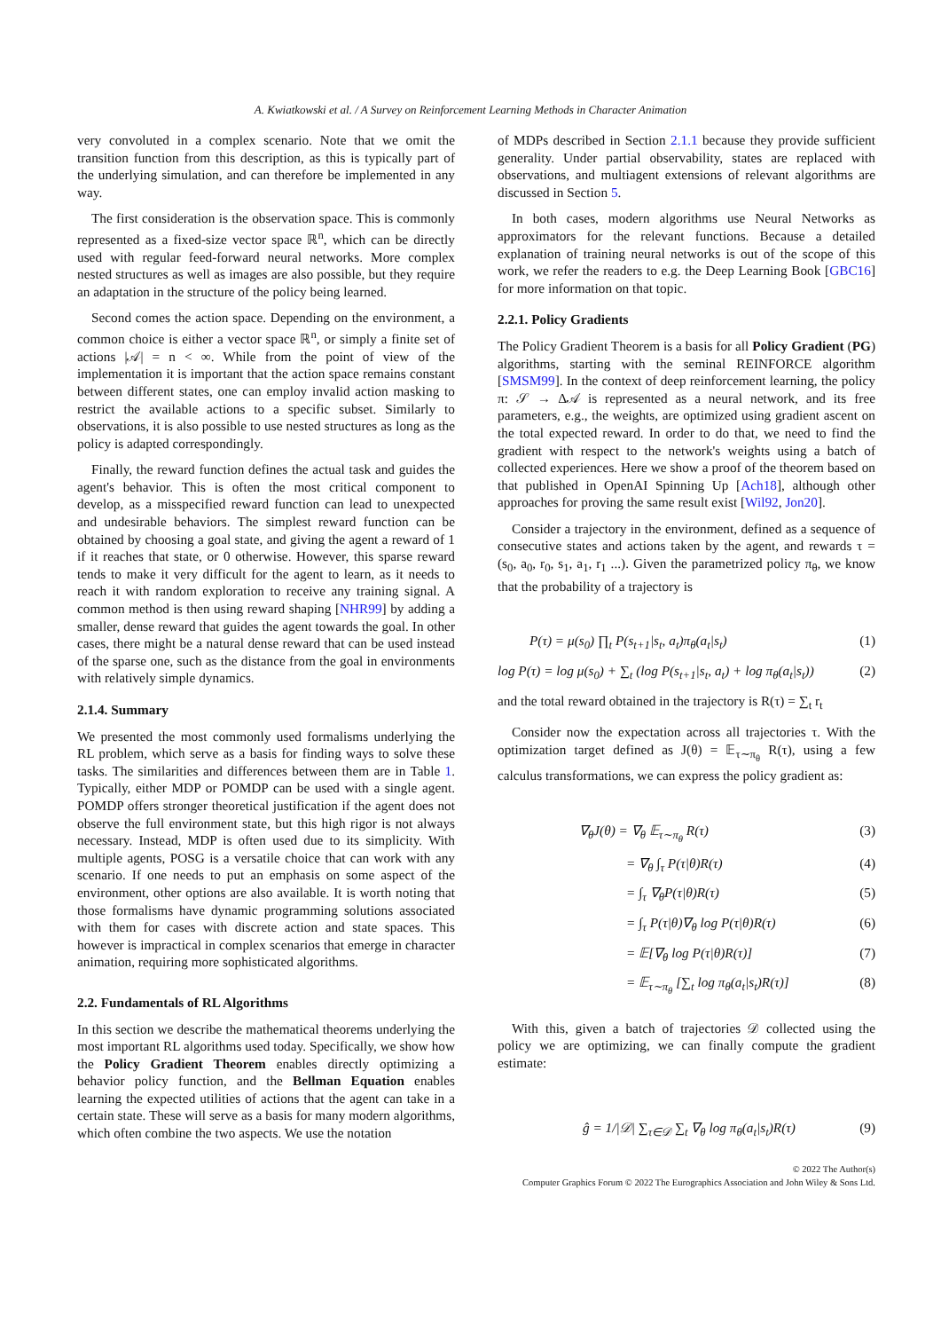A. Kwiatkowski et al. / A Survey on Reinforcement Learning Methods in Character Animation
very convoluted in a complex scenario. Note that we omit the transition function from this description, as this is typically part of the underlying simulation, and can therefore be implemented in any way.
The first consideration is the observation space. This is commonly represented as a fixed-size vector space ℝ<sup>n</sup>, which can be directly used with regular feed-forward neural networks. More complex nested structures as well as images are also possible, but they require an adaptation in the structure of the policy being learned.
Second comes the action space. Depending on the environment, a common choice is either a vector space ℝ<sup>n</sup>, or simply a finite set of actions |𝒜| = n < ∞. While from the point of view of the implementation it is important that the action space remains constant between different states, one can employ invalid action masking to restrict the available actions to a specific subset. Similarly to observations, it is also possible to use nested structures as long as the policy is adapted correspondingly.
Finally, the reward function defines the actual task and guides the agent's behavior. This is often the most critical component to develop, as a misspecified reward function can lead to unexpected and undesirable behaviors. The simplest reward function can be obtained by choosing a goal state, and giving the agent a reward of 1 if it reaches that state, or 0 otherwise. However, this sparse reward tends to make it very difficult for the agent to learn, as it needs to reach it with random exploration to receive any training signal. A common method is then using reward shaping [NHR99] by adding a smaller, dense reward that guides the agent towards the goal. In other cases, there might be a natural dense reward that can be used instead of the sparse one, such as the distance from the goal in environments with relatively simple dynamics.
2.1.4. Summary
We presented the most commonly used formalisms underlying the RL problem, which serve as a basis for finding ways to solve these tasks. The similarities and differences between them are in Table 1. Typically, either MDP or POMDP can be used with a single agent. POMDP offers stronger theoretical justification if the agent does not observe the full environment state, but this high rigor is not always necessary. Instead, MDP is often used due to its simplicity. With multiple agents, POSG is a versatile choice that can work with any scenario. If one needs to put an emphasis on some aspect of the environment, other options are also available. It is worth noting that those formalisms have dynamic programming solutions associated with them for cases with discrete action and state spaces. This however is impractical in complex scenarios that emerge in character animation, requiring more sophisticated algorithms.
2.2. Fundamentals of RL Algorithms
In this section we describe the mathematical theorems underlying the most important RL algorithms used today. Specifically, we show how the Policy Gradient Theorem enables directly optimizing a behavior policy function, and the Bellman Equation enables learning the expected utilities of actions that the agent can take in a certain state. These will serve as a basis for many modern algorithms, which often combine the two aspects. We use the notation
of MDPs described in Section 2.1.1 because they provide sufficient generality. Under partial observability, states are replaced with observations, and multiagent extensions of relevant algorithms are discussed in Section 5.
In both cases, modern algorithms use Neural Networks as approximators for the relevant functions. Because a detailed explanation of training neural networks is out of the scope of this work, we refer the readers to e.g. the Deep Learning Book [GBC16] for more information on that topic.
2.2.1. Policy Gradients
The Policy Gradient Theorem is a basis for all Policy Gradient (PG) algorithms, starting with the seminal REINFORCE algorithm [SMSM99]. In the context of deep reinforcement learning, the policy π: 𝒮 → Δ𝒜 is represented as a neural network, and its free parameters, e.g., the weights, are optimized using gradient ascent on the total expected reward. In order to do that, we need to find the gradient with respect to the network's weights using a batch of collected experiences. Here we show a proof of the theorem based on that published in OpenAI Spinning Up [Ach18], although other approaches for proving the same result exist [Wil92, Jon20].
Consider a trajectory in the environment, defined as a sequence of consecutive states and actions taken by the agent, and rewards τ = (s<sub>0</sub>, a<sub>0</sub>, r<sub>0</sub>, s<sub>1</sub>, a<sub>1</sub>, r<sub>1</sub> ...). Given the parametrized policy π<sub>θ</sub>, we know that the probability of a trajectory is
P(τ) = μ(s<sub>0</sub>) ∏<sub>t</sub> P(s<sub>t+1</sub>|s<sub>t</sub>, a<sub>t</sub>)π<sub>θ</sub>(a<sub>t</sub>|s<sub>t</sub>) (1)
log P(τ) = log μ(s<sub>0</sub>) + ∑<sub>t</sub> (log P(s<sub>t+1</sub>|s<sub>t</sub>, a<sub>t</sub>) + log π<sub>θ</sub>(a<sub>t</sub>|s<sub>t</sub>)) (2)
and the total reward obtained in the trajectory is R(τ) = ∑<sub>t</sub> r<sub>t</sub>
Consider now the expectation across all trajectories τ. With the optimization target defined as J(θ) = 𝔼<sub>τ∼π<sub>θ</sub></sub> R(τ), using a few calculus transformations, we can express the policy gradient as:
∇<sub>θ</sub>J(θ) = ∇<sub>θ</sub> 𝔼<sub>τ∼π<sub>θ</sub></sub> R(τ) (3)
= ∇<sub>θ</sub> ∫<sub>τ</sub> P(τ|θ)R(τ) (4)
= ∫<sub>τ</sub> ∇<sub>θ</sub>P(τ|θ)R(τ) (5)
= ∫<sub>τ</sub> P(τ|θ)∇<sub>θ</sub> log P(τ|θ)R(τ) (6)
= 𝔼[∇<sub>θ</sub> log P(τ|θ)R(τ)] (7)
= 𝔼<sub>τ∼π<sub>θ</sub></sub> [∑<sub>t</sub> log π<sub>θ</sub>(a<sub>t</sub>|s<sub>t</sub>)R(τ)] (8)
With this, given a batch of trajectories 𝒟 collected using the policy we are optimizing, we can finally compute the gradient estimate:
ĝ = 1/|𝒟| ∑<sub>τ∈𝒟</sub> ∑<sub>t</sub> ∇<sub>θ</sub> log π<sub>θ</sub>(a<sub>t</sub>|s<sub>t</sub>)R(τ) (9)
© 2022 The Author(s)
Computer Graphics Forum © 2022 The Eurographics Association and John Wiley & Sons Ltd.